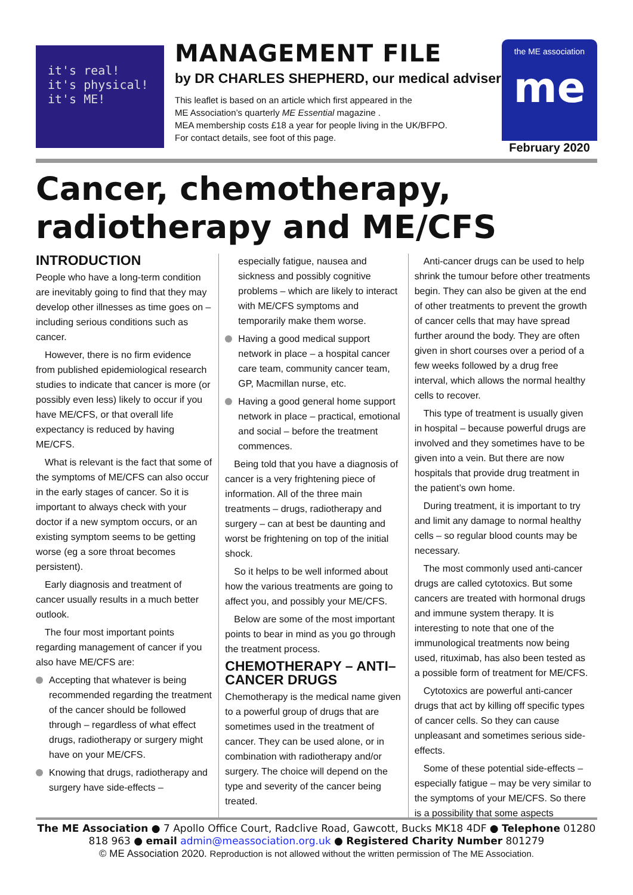it's real!
it's physical!
it's ME!
MANAGEMENT FILE
by DR CHARLES SHEPHERD, our medical adviser
This leaflet is based on an article which first appeared in the
ME Association’s quarterly ME Essential magazine .
MEA membership costs £18 a year for people living in the UK/BFPO.
For contact details, see foot of this page.
the ME association
me
February 2020
Cancer, chemotherapy, radiotherapy and ME/CFS
INTRODUCTION
People who have a long-term condition are inevitably going to find that they may develop other illnesses as time goes on – including serious conditions such as cancer.
However, there is no firm evidence from published epidemiological research studies to indicate that cancer is more (or possibly even less) likely to occur if you have ME/CFS, or that overall life expectancy is reduced by having ME/CFS.
What is relevant is the fact that some of the symptoms of ME/CFS can also occur in the early stages of cancer. So it is important to always check with your doctor if a new symptom occurs, or an existing symptom seems to be getting worse (eg a sore throat becomes persistent).
Early diagnosis and treatment of cancer usually results in a much better outlook.
The four most important points regarding management of cancer if you also have ME/CFS are:
Accepting that whatever is being recommended regarding the treatment of the cancer should be followed through – regardless of what effect drugs, radiotherapy or surgery might have on your ME/CFS.
Knowing that drugs, radiotherapy and surgery have side-effects –
especially fatigue, nausea and sickness and possibly cognitive problems – which are likely to interact with ME/CFS symptoms and temporarily make them worse.
Having a good medical support network in place – a hospital cancer care team, community cancer team, GP, Macmillan nurse, etc.
Having a good general home support network in place – practical, emotional and social – before the treatment commences.
Being told that you have a diagnosis of cancer is a very frightening piece of information. All of the three main treatments – drugs, radiotherapy and surgery – can at best be daunting and worst be frightening on top of the initial shock.
So it helps to be well informed about how the various treatments are going to affect you, and possibly your ME/CFS.
Below are some of the most important points to bear in mind as you go through the treatment process.
CHEMOTHERAPY – ANTI–CANCER DRUGS
Chemotherapy is the medical name given to a powerful group of drugs that are sometimes used in the treatment of cancer. They can be used alone, or in combination with radiotherapy and/or surgery. The choice will depend on the type and severity of the cancer being treated.
Anti-cancer drugs can be used to help shrink the tumour before other treatments begin. They can also be given at the end of other treatments to prevent the growth of cancer cells that may have spread further around the body. They are often given in short courses over a period of a few weeks followed by a drug free interval, which allows the normal healthy cells to recover.
This type of treatment is usually given in hospital – because powerful drugs are involved and they sometimes have to be given into a vein. But there are now hospitals that provide drug treatment in the patient’s own home.
During treatment, it is important to try and limit any damage to normal healthy cells – so regular blood counts may be necessary.
The most commonly used anti-cancer drugs are called cytotoxics. But some cancers are treated with hormonal drugs and immune system therapy. It is interesting to note that one of the immunological treatments now being used, rituximab, has also been tested as a possible form of treatment for ME/CFS.
Cytotoxics are powerful anti-cancer drugs that act by killing off specific types of cancer cells. So they can cause unpleasant and sometimes serious side-effects.
Some of these potential side-effects – especially fatigue – may be very similar to the symptoms of your ME/CFS. So there is a possibility that some aspects
The ME Association ● 7 Apollo Office Court, Radclive Road, Gawcott, Bucks MK18 4DF ● Telephone 01280 818 963 ● email admin@meassociation.org.uk ● Registered Charity Number 801279
© ME Association 2020. Reproduction is not allowed without the written permission of The ME Association.